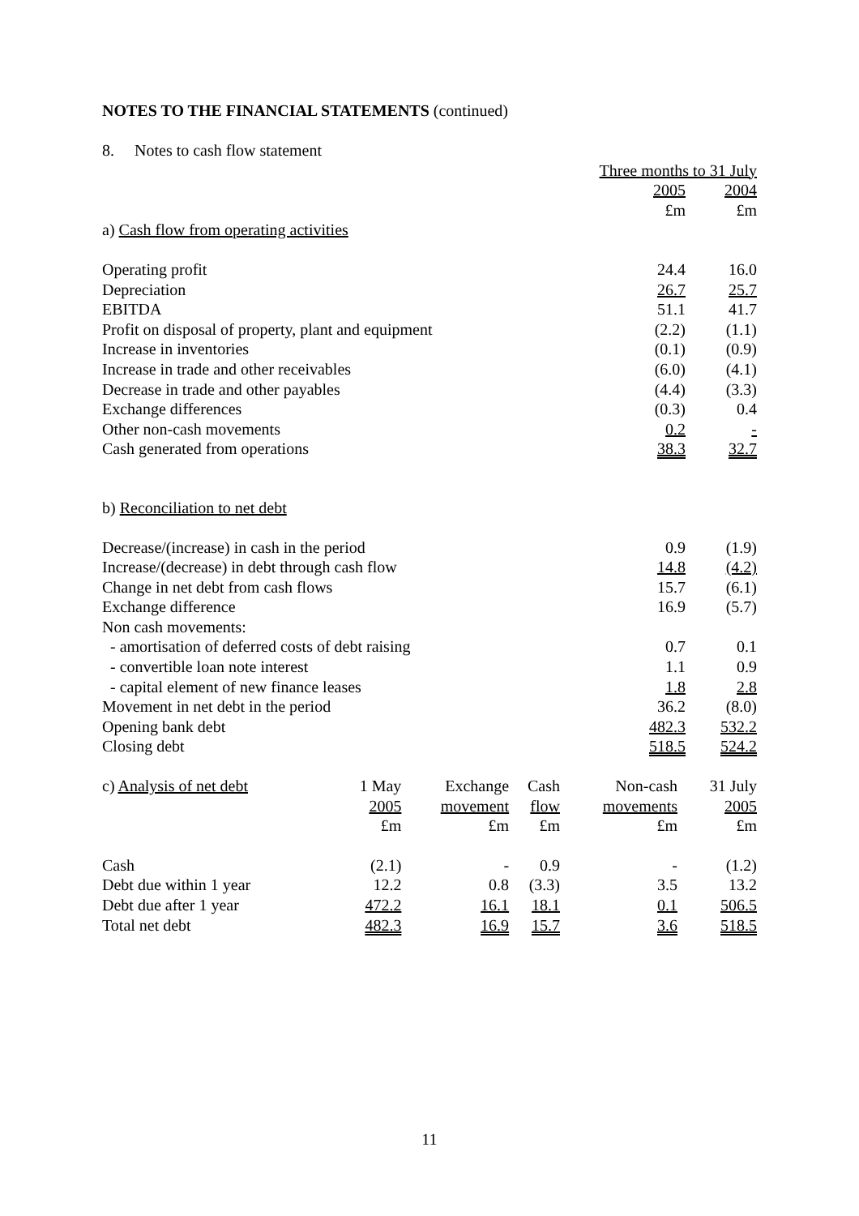NOTES TO THE FINANCIAL STATEMENTS (continued)
| 8. Notes to cash flow statement | | |
| | Three months to 31 July | |
| | 2005 | 2004 |
| | £m | £m |
| a) Cash flow from operating activities | | |
| Operating profit | 24.4 | 16.0 |
| Depreciation | 26.7 | 25.7 |
| EBITDA | 51.1 | 41.7 |
| Profit on disposal of property, plant and equipment | (2.2) | (1.1) |
| Increase in inventories | (0.1) | (0.9) |
| Increase in trade and other receivables | (6.0) | (4.1) |
| Decrease in trade and other payables | (4.4) | (3.3) |
| Exchange differences | (0.3) | 0.4 |
| Other non-cash movements | 0.2 | - |
| Cash generated from operations | 38.3 | 32.7 |
| b) Reconciliation to net debt | | |
| Decrease/(increase) in cash in the period | 0.9 | (1.9) |
| Increase/(decrease) in debt through cash flow | 14.8 | (4.2) |
| Change in net debt from cash flows | 15.7 | (6.1) |
| Exchange difference | 16.9 | (5.7) |
| Non cash movements: | | |
| - amortisation of deferred costs of debt raising | 0.7 | 0.1 |
| - convertible loan note interest | 1.1 | 0.9 |
| - capital element of new finance leases | 1.8 | 2.8 |
| Movement in net debt in the period | 36.2 | (8.0) |
| Opening bank debt | 482.3 | 532.2 |
| Closing debt | 518.5 | 524.2 |
| c) Analysis of net debt | 1 May | Exchange | Cash | Non-cash | 31 July |
| | 2005 | movement | flow | movements | 2005 |
| | £m | £m | £m | £m | £m |
| Cash | (2.1) | - | 0.9 | - | (1.2) |
| Debt due within 1 year | 12.2 | 0.8 | (3.3) | 3.5 | 13.2 |
| Debt due after 1 year | 472.2 | 16.1 | 18.1 | 0.1 | 506.5 |
| Total net debt | 482.3 | 16.9 | 15.7 | 3.6 | 518.5 |
11